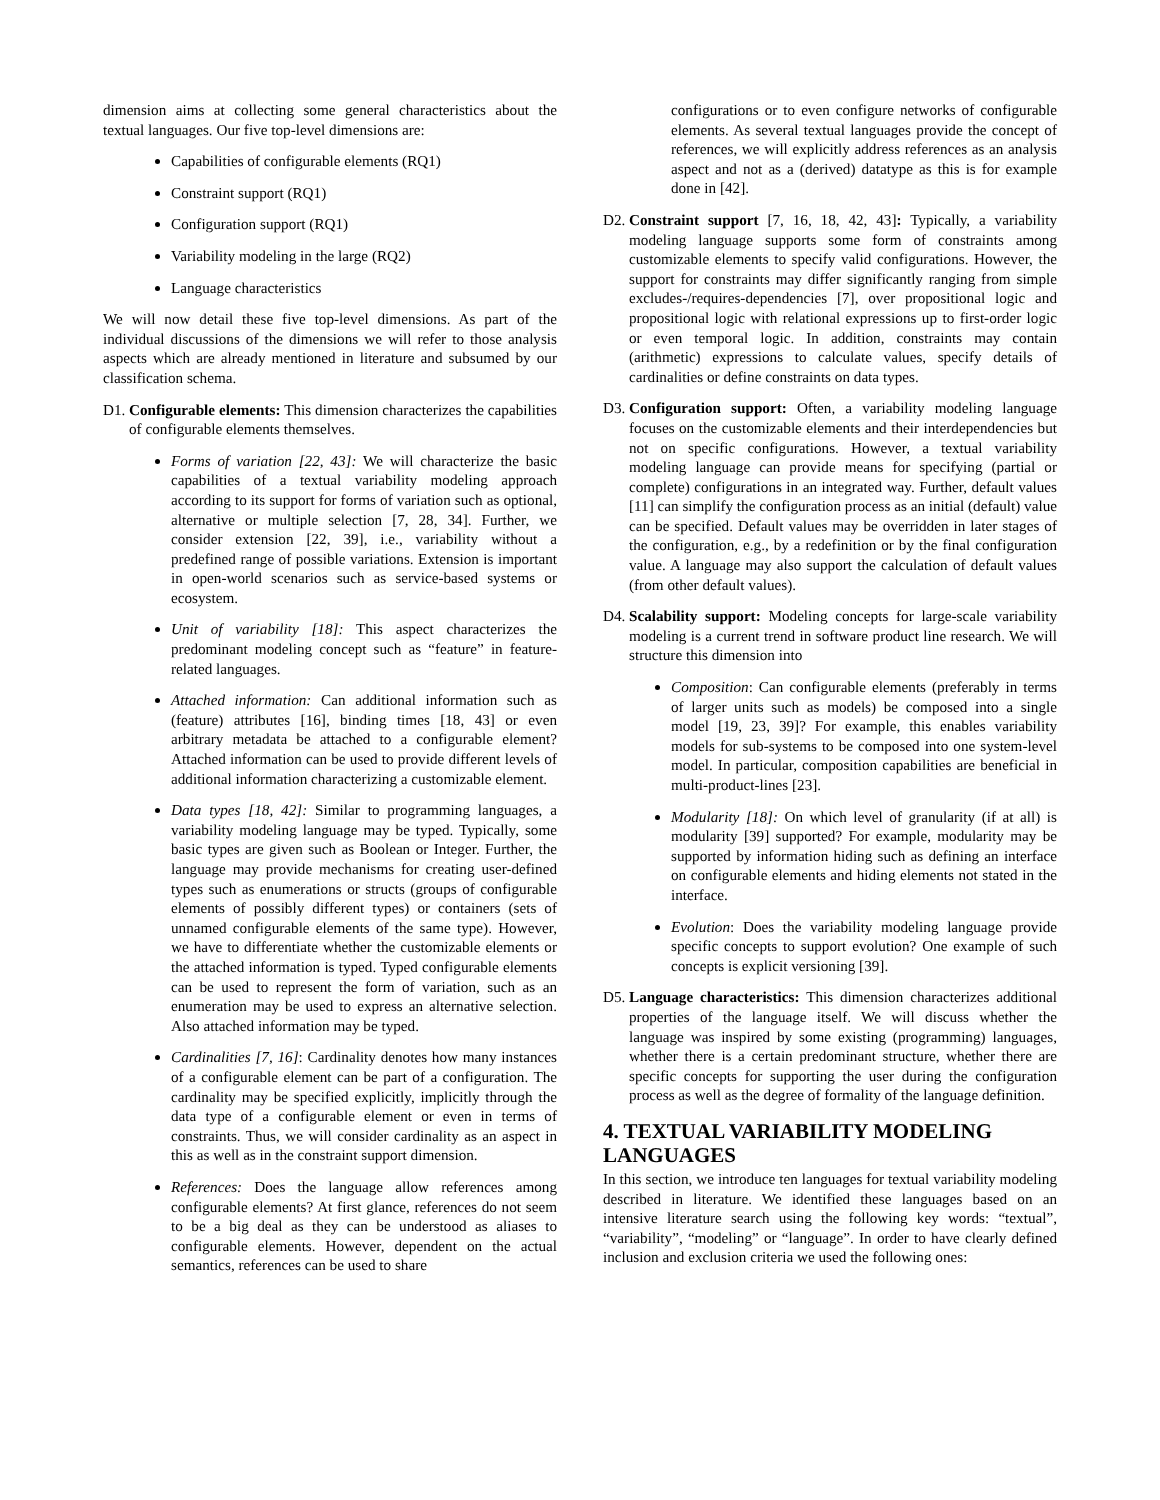dimension aims at collecting some general characteristics about the textual languages. Our five top-level dimensions are:
Capabilities of configurable elements (RQ1)
Constraint support (RQ1)
Configuration support (RQ1)
Variability modeling in the large (RQ2)
Language characteristics
We will now detail these five top-level dimensions. As part of the individual discussions of the dimensions we will refer to those analysis aspects which are already mentioned in literature and subsumed by our classification schema.
D1. Configurable elements: This dimension characterizes the capabilities of configurable elements themselves.
Forms of variation [22, 43]: We will characterize the basic capabilities of a textual variability modeling approach according to its support for forms of variation such as optional, alternative or multiple selection [7, 28, 34]. Further, we consider extension [22, 39], i.e., variability without a predefined range of possible variations. Extension is important in open-world scenarios such as service-based systems or ecosystem.
Unit of variability [18]: This aspect characterizes the predominant modeling concept such as “feature” in feature-related languages.
Attached information: Can additional information such as (feature) attributes [16], binding times [18, 43] or even arbitrary metadata be attached to a configurable element? Attached information can be used to provide different levels of additional information characterizing a customizable element.
Data types [18, 42]: Similar to programming languages, a variability modeling language may be typed. Typically, some basic types are given such as Boolean or Integer. Further, the language may provide mechanisms for creating user-defined types such as enumerations or structs (groups of configurable elements of possibly different types) or containers (sets of unnamed configurable elements of the same type). However, we have to differentiate whether the customizable elements or the attached information is typed. Typed configurable elements can be used to represent the form of variation, such as an enumeration may be used to express an alternative selection. Also attached information may be typed.
Cardinalities [7, 16]: Cardinality denotes how many instances of a configurable element can be part of a configuration. The cardinality may be specified explicitly, implicitly through the data type of a configurable element or even in terms of constraints. Thus, we will consider cardinality as an aspect in this as well as in the constraint support dimension.
References: Does the language allow references among configurable elements? At first glance, references do not seem to be a big deal as they can be understood as aliases to configurable elements. However, dependent on the actual semantics, references can be used to share
configurations or to even configure networks of configurable elements. As several textual languages provide the concept of references, we will explicitly address references as an analysis aspect and not as a (derived) datatype as this is for example done in [42].
D2. Constraint support [7, 16, 18, 42, 43]: Typically, a variability modeling language supports some form of constraints among customizable elements to specify valid configurations. However, the support for constraints may differ significantly ranging from simple excludes-/requires-dependencies [7], over propositional logic and propositional logic with relational expressions up to first-order logic or even temporal logic. In addition, constraints may contain (arithmetic) expressions to calculate values, specify details of cardinalities or define constraints on data types.
D3. Configuration support: Often, a variability modeling language focuses on the customizable elements and their interdependencies but not on specific configurations. However, a textual variability modeling language can provide means for specifying (partial or complete) configurations in an integrated way. Further, default values [11] can simplify the configuration process as an initial (default) value can be specified. Default values may be overridden in later stages of the configuration, e.g., by a redefinition or by the final configuration value. A language may also support the calculation of default values (from other default values).
D4. Scalability support: Modeling concepts for large-scale variability modeling is a current trend in software product line research. We will structure this dimension into
Composition: Can configurable elements (preferably in terms of larger units such as models) be composed into a single model [19, 23, 39]? For example, this enables variability models for sub-systems to be composed into one system-level model. In particular, composition capabilities are beneficial in multi-product-lines [23].
Modularity [18]: On which level of granularity (if at all) is modularity [39] supported? For example, modularity may be supported by information hiding such as defining an interface on configurable elements and hiding elements not stated in the interface.
Evolution: Does the variability modeling language provide specific concepts to support evolution? One example of such concepts is explicit versioning [39].
D5. Language characteristics: This dimension characterizes additional properties of the language itself. We will discuss whether the language was inspired by some existing (programming) languages, whether there is a certain predominant structure, whether there are specific concepts for supporting the user during the configuration process as well as the degree of formality of the language definition.
4. TEXTUAL VARIABILITY MODELING LANGUAGES
In this section, we introduce ten languages for textual variability modeling described in literature. We identified these languages based on an intensive literature search using the following key words: “textual”, “variability”, “modeling” or “language”. In order to have clearly defined inclusion and exclusion criteria we used the following ones: